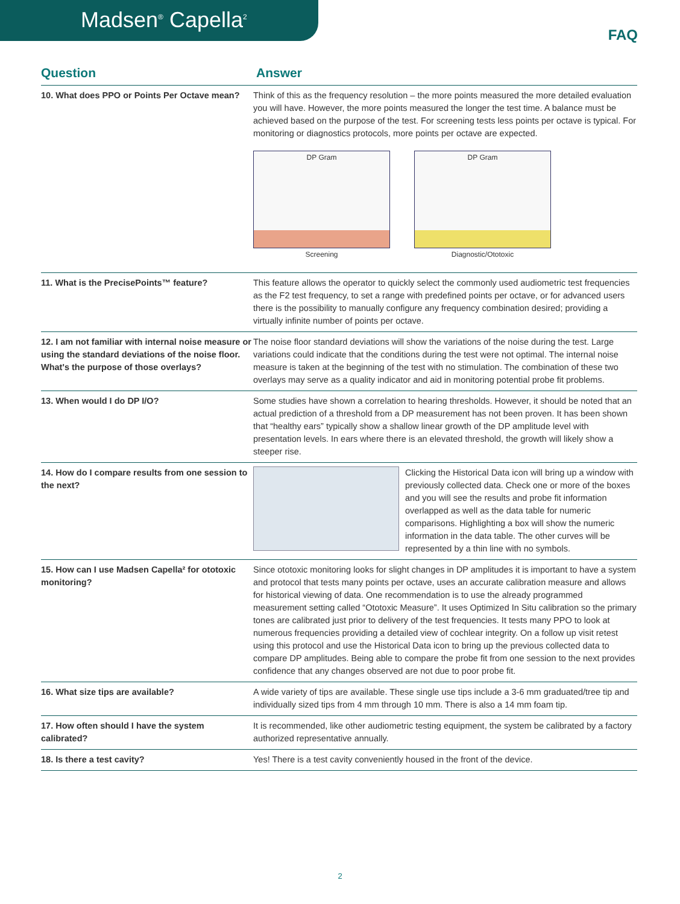Madsen<sup>®</sup> Capella<sup>2</sup>
FAQ
| Question | Answer |
| --- | --- |
| 10. What does PPO or Points Per Octave mean? | Think of this as the frequency resolution – the more points measured the more detailed evaluation you will have. However, the more points measured the longer the test time. A balance must be achieved based on the purpose of the test. For screening tests less points per octave is typical. For monitoring or diagnostics protocols, more points per octave are expected. DP Gram Screening DP Gram Diagnostic/Ototoxic |
| 11. What is the PrecisePoints™ feature? | This feature allows the operator to quickly select the commonly used audiometric test frequencies as the F2 test frequency, to set a range with predefined points per octave, or for advanced users there is the possibility to manually configure any frequency combination desired; providing a virtually infinite number of points per octave. |
| 12. I am not familiar with internal noise measure or using the standard deviations of the noise floor. What's the purpose of those overlays? | The noise floor standard deviations will show the variations of the noise during the test. Large variations could indicate that the conditions during the test were not optimal. The internal noise measure is taken at the beginning of the test with no stimulation. The combination of these two overlays may serve as a quality indicator and aid in monitoring potential probe fit problems. |
| 13. When would I do DP I/O? | Some studies have shown a correlation to hearing thresholds. However, it should be noted that an actual prediction of a threshold from a DP measurement has not been proven. It has been shown that “healthy ears” typically show a shallow linear growth of the DP amplitude level with presentation levels. In ears where there is an elevated threshold, the growth will likely show a steeper rise. |
| 14. How do I compare results from one session to the next? | Clicking the Historical Data icon will bring up a window with previously collected data. Check one or more of the boxes and you will see the results and probe fit information overlapped as well as the data table for numeric comparisons. Highlighting a box will show the numeric information in the data table. The other curves will be represented by a thin line with no symbols. |
| 15. How can I use Madsen Capella² for ototoxic monitoring? | Since ototoxic monitoring looks for slight changes in DP amplitudes it is important to have a system and protocol that tests many points per octave, uses an accurate calibration measure and allows for historical viewing of data. One recommendation is to use the already programmed measurement setting called “Ototoxic Measure”. It uses Optimized In Situ calibration so the primary tones are calibrated just prior to delivery of the test frequencies. It tests many PPO to look at numerous frequencies providing a detailed view of cochlear integrity. On a follow up visit retest using this protocol and use the Historical Data icon to bring up the previous collected data to compare DP amplitudes. Being able to compare the probe fit from one session to the next provides confidence that any changes observed are not due to poor probe fit. |
| 16. What size tips are available? | A wide variety of tips are available. These single use tips include a 3-6 mm graduated/tree tip and individually sized tips from 4 mm through 10 mm. There is also a 14 mm foam tip. |
| 17. How often should I have the system calibrated? | It is recommended, like other audiometric testing equipment, the system be calibrated by a factory authorized representative annually. |
| 18. Is there a test cavity? | Yes! There is a test cavity conveniently housed in the front of the device. |
2